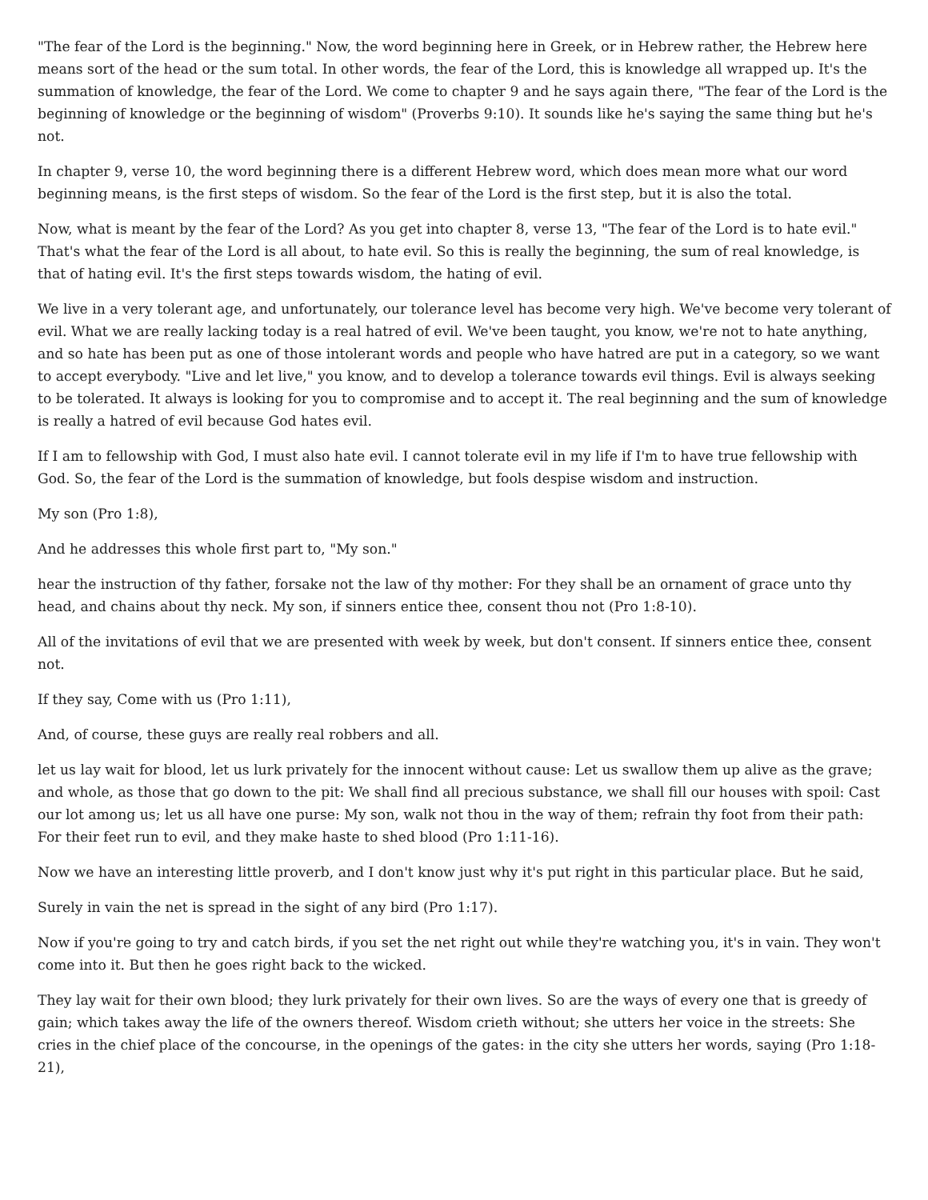"The fear of the Lord is the beginning." Now, the word beginning here in Greek, or in Hebrew rather, the Hebrew here means sort of the head or the sum total. In other words, the fear of the Lord, this is knowledge all wrapped up. It's the summation of knowledge, the fear of the Lord. We come to chapter 9 and he says again there, "The fear of the Lord is the beginning of knowledge or the beginning of wisdom" (Proverbs 9:10). It sounds like he's saying the same thing but he's not.
In chapter 9, verse 10, the word beginning there is a different Hebrew word, which does mean more what our word beginning means, is the first steps of wisdom. So the fear of the Lord is the first step, but it is also the total.
Now, what is meant by the fear of the Lord? As you get into chapter 8, verse 13, "The fear of the Lord is to hate evil." That's what the fear of the Lord is all about, to hate evil. So this is really the beginning, the sum of real knowledge, is that of hating evil. It's the first steps towards wisdom, the hating of evil.
We live in a very tolerant age, and unfortunately, our tolerance level has become very high. We've become very tolerant of evil. What we are really lacking today is a real hatred of evil. We've been taught, you know, we're not to hate anything, and so hate has been put as one of those intolerant words and people who have hatred are put in a category, so we want to accept everybody. "Live and let live," you know, and to develop a tolerance towards evil things. Evil is always seeking to be tolerated. It always is looking for you to compromise and to accept it. The real beginning and the sum of knowledge is really a hatred of evil because God hates evil.
If I am to fellowship with God, I must also hate evil. I cannot tolerate evil in my life if I'm to have true fellowship with God. So, the fear of the Lord is the summation of knowledge, but fools despise wisdom and instruction.
My son (Pro 1:8),
And he addresses this whole first part to, "My son."
hear the instruction of thy father, forsake not the law of thy mother: For they shall be an ornament of grace unto thy head, and chains about thy neck. My son, if sinners entice thee, consent thou not (Pro 1:8-10).
All of the invitations of evil that we are presented with week by week, but don't consent. If sinners entice thee, consent not.
If they say, Come with us (Pro 1:11),
And, of course, these guys are really real robbers and all.
let us lay wait for blood, let us lurk privately for the innocent without cause: Let us swallow them up alive as the grave; and whole, as those that go down to the pit: We shall find all precious substance, we shall fill our houses with spoil: Cast our lot among us; let us all have one purse: My son, walk not thou in the way of them; refrain thy foot from their path: For their feet run to evil, and they make haste to shed blood (Pro 1:11-16).
Now we have an interesting little proverb, and I don't know just why it's put right in this particular place. But he said,
Surely in vain the net is spread in the sight of any bird (Pro 1:17).
Now if you're going to try and catch birds, if you set the net right out while they're watching you, it's in vain. They won't come into it. But then he goes right back to the wicked.
They lay wait for their own blood; they lurk privately for their own lives. So are the ways of every one that is greedy of gain; which takes away the life of the owners thereof. Wisdom crieth without; she utters her voice in the streets: She cries in the chief place of the concourse, in the openings of the gates: in the city she utters her words, saying (Pro 1:18-21),